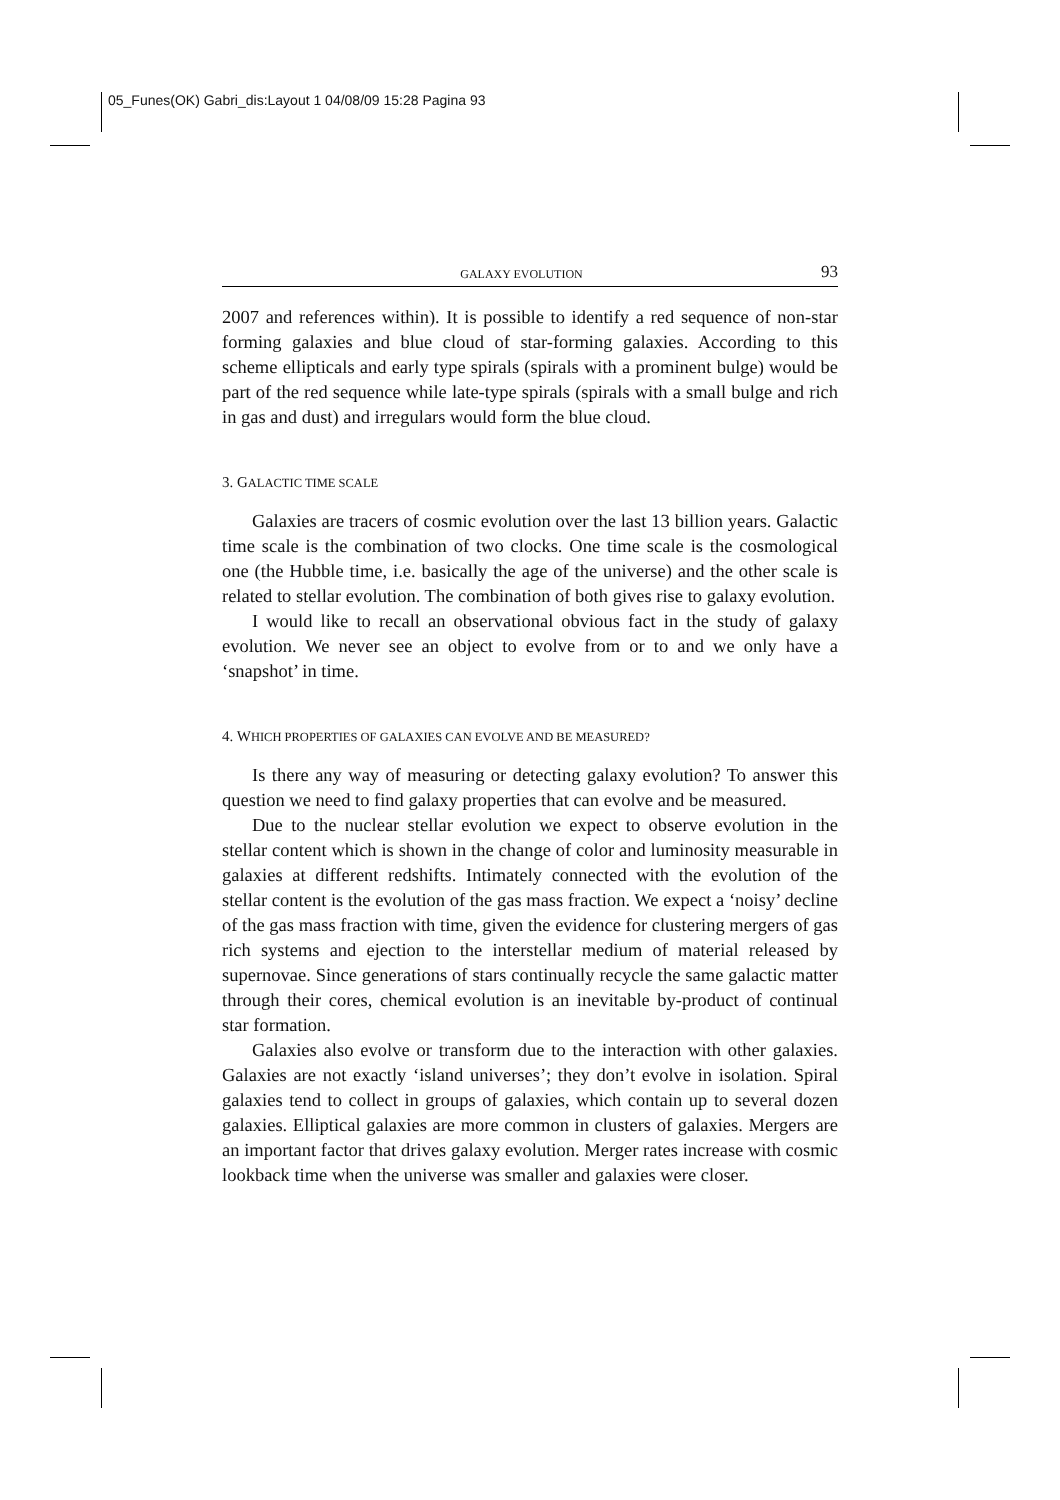05_Funes(OK) Gabri_dis:Layout 1 04/08/09 15:28 Pagina 93
GALAXY EVOLUTION 93
2007 and references within). It is possible to identify a red sequence of non-star forming galaxies and blue cloud of star-forming galaxies. According to this scheme ellipticals and early type spirals (spirals with a prominent bulge) would be part of the red sequence while late-type spirals (spirals with a small bulge and rich in gas and dust) and irregulars would form the blue cloud.
3. GALACTIC TIME SCALE
Galaxies are tracers of cosmic evolution over the last 13 billion years. Galactic time scale is the combination of two clocks. One time scale is the cosmological one (the Hubble time, i.e. basically the age of the universe) and the other scale is related to stellar evolution. The combination of both gives rise to galaxy evolution.
I would like to recall an observational obvious fact in the study of galaxy evolution. We never see an object to evolve from or to and we only have a ‘snapshot’ in time.
4. WHICH PROPERTIES OF GALAXIES CAN EVOLVE AND BE MEASURED?
Is there any way of measuring or detecting galaxy evolution? To answer this question we need to find galaxy properties that can evolve and be measured.
Due to the nuclear stellar evolution we expect to observe evolution in the stellar content which is shown in the change of color and luminosity measurable in galaxies at different redshifts. Intimately connected with the evolution of the stellar content is the evolution of the gas mass fraction. We expect a ‘noisy’ decline of the gas mass fraction with time, given the evidence for clustering mergers of gas rich systems and ejection to the interstellar medium of material released by supernovae. Since generations of stars continually recycle the same galactic matter through their cores, chemical evolution is an inevitable by-product of continual star formation.
Galaxies also evolve or transform due to the interaction with other galaxies. Galaxies are not exactly ‘island universes’; they don’t evolve in isolation. Spiral galaxies tend to collect in groups of galaxies, which contain up to several dozen galaxies. Elliptical galaxies are more common in clusters of galaxies. Mergers are an important factor that drives galaxy evolution. Merger rates increase with cosmic lookback time when the universe was smaller and galaxies were closer.